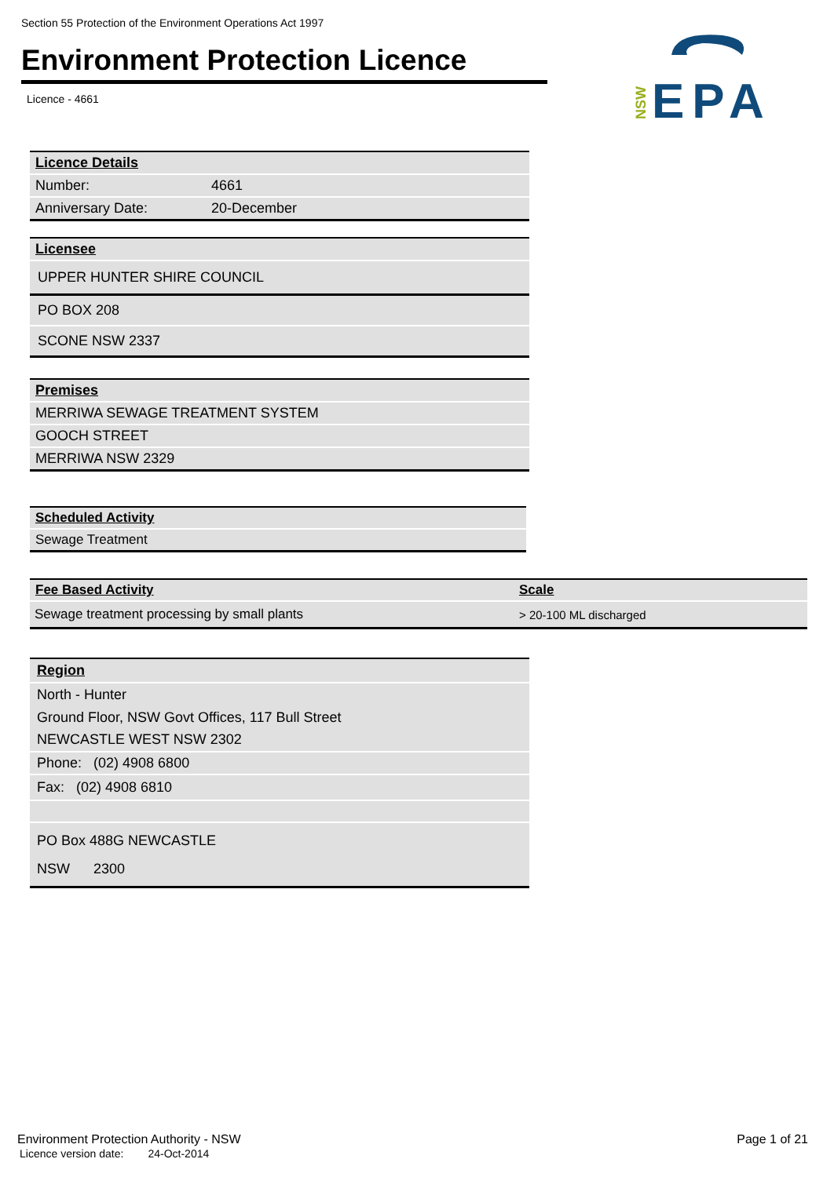Section 55 Protection of the Environment Operations Act 1997
Environment Protection Licence
Licence - 4661
NSW
EPA
| Licence Details | |
| --- | --- |
| Number: | 4661 |
| Anniversary Date: | 20-December |
| Licensee |
| --- |
| UPPER HUNTER SHIRE COUNCIL |
| PO BOX 208 |
| SCONE NSW 2337 |
| Premises |
| --- |
| MERRIWA SEWAGE TREATMENT SYSTEM |
| GOOCH STREET |
| MERRIWA NSW 2329 |
| Scheduled Activity |
| --- |
| Sewage Treatment |
| Fee Based Activity | Scale |
| --- | --- |
| Sewage treatment processing by small plants | > 20-100 ML discharged |
| Region |
| --- |
| North - Hunter Ground Floor, NSW Govt Offices, 117 Bull Street NEWCASTLE WEST NSW 2302 |
| Phone: (02) 4908 6800 |
| Fax: (02) 4908 6810 |
| PO Box 488G NEWCASTLE NSW 2300 |
Environment Protection Authority - NSW
Licence version date: 24-Oct-2014
Page 1 of 21